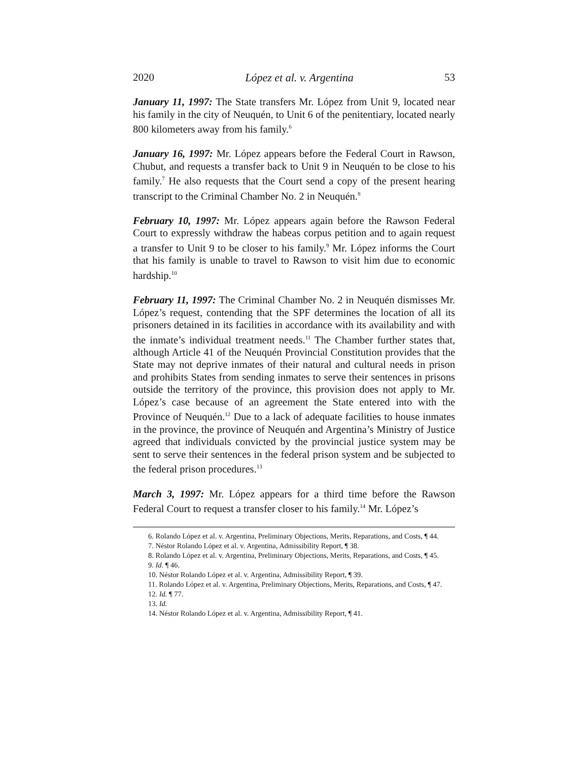2020 López et al. v. Argentina 53
January 11, 1997: The State transfers Mr. López from Unit 9, located near his family in the city of Neuquén, to Unit 6 of the penitentiary, located nearly 800 kilometers away from his family.<sup>6</sup>
January 16, 1997: Mr. López appears before the Federal Court in Rawson, Chubut, and requests a transfer back to Unit 9 in Neuquén to be close to his family.<sup>7</sup> He also requests that the Court send a copy of the present hearing transcript to the Criminal Chamber No. 2 in Neuquén.<sup>8</sup>
February 10, 1997: Mr. López appears again before the Rawson Federal Court to expressly withdraw the habeas corpus petition and to again request a transfer to Unit 9 to be closer to his family.<sup>9</sup> Mr. López informs the Court that his family is unable to travel to Rawson to visit him due to economic hardship.<sup>10</sup>
February 11, 1997: The Criminal Chamber No. 2 in Neuquén dismisses Mr. López’s request, contending that the SPF determines the location of all its prisoners detained in its facilities in accordance with its availability and with the inmate’s individual treatment needs.<sup>11</sup> The Chamber further states that, although Article 41 of the Neuquén Provincial Constitution provides that the State may not deprive inmates of their natural and cultural needs in prison and prohibits States from sending inmates to serve their sentences in prisons outside the territory of the province, this provision does not apply to Mr. López’s case because of an agreement the State entered into with the Province of Neuquén.<sup>12</sup> Due to a lack of adequate facilities to house inmates in the province, the province of Neuquén and Argentina’s Ministry of Justice agreed that individuals convicted by the provincial justice system may be sent to serve their sentences in the federal prison system and be subjected to the federal prison procedures.<sup>13</sup>
March 3, 1997: Mr. López appears for a third time before the Rawson Federal Court to request a transfer closer to his family.<sup>14</sup> Mr. López’s
6. Rolando López et al. v. Argentina, Preliminary Objections, Merits, Reparations, and Costs, ¶ 44.
7. Néstor Rolando López et al. v. Argentina, Admissibility Report, ¶ 38.
8. Rolando López et al. v. Argentina, Preliminary Objections, Merits, Reparations, and Costs, ¶ 45.
9. Id. ¶ 46.
10. Néstor Rolando López et al. v. Argentina, Admissibility Report, ¶ 39.
11. Rolando López et al. v. Argentina, Preliminary Objections, Merits, Reparations, and Costs, ¶ 47.
12. Id. ¶ 77.
13. Id.
14. Néstor Rolando López et al. v. Argentina, Admissibility Report, ¶ 41.